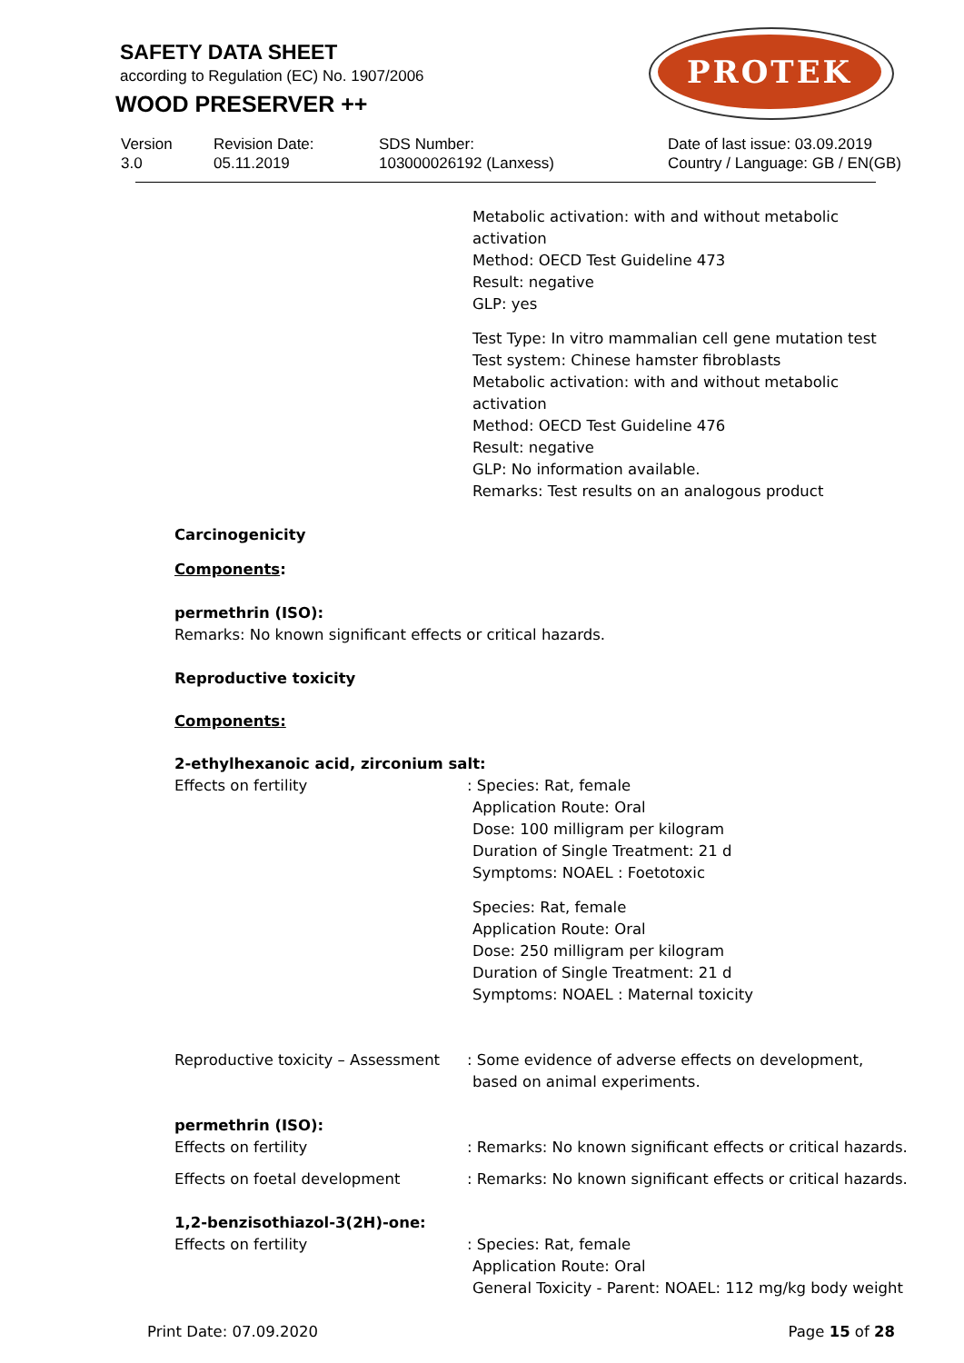SAFETY DATA SHEET
according to Regulation (EC) No. 1907/2006
WOOD PRESERVER ++
PROTEK
Version
3.0
Revision Date:
05.11.2019
SDS Number:
103000026192 (Lanxess)
Date of last issue: 03.09.2019
Country / Language: GB / EN(GB)
Metabolic activation: with and without metabolic
activation
Method: OECD Test Guideline 473
Result: negative
GLP: yes
Test Type: In vitro mammalian cell gene mutation test
Test system: Chinese hamster fibroblasts
Metabolic activation: with and without metabolic
activation
Method: OECD Test Guideline 476
Result: negative
GLP: No information available.
Remarks: Test results on an analogous product
Carcinogenicity
Components:
permethrin (ISO):
Remarks: No known significant effects or critical hazards.
Reproductive toxicity
Components:
2-ethylhexanoic acid, zirconium salt:
Effects on fertility : Species: Rat, female
Application Route: Oral
Dose: 100 milligram per kilogram
Duration of Single Treatment: 21 d
Symptoms: NOAEL : Foetotoxic
Species: Rat, female
Application Route: Oral
Dose: 250 milligram per kilogram
Duration of Single Treatment: 21 d
Symptoms: NOAEL : Maternal toxicity
Reproductive toxicity – Assessment
: Some evidence of adverse effects on development,
based on animal experiments.
permethrin (ISO):
Effects on fertility : Remarks: No known significant effects or critical hazards.
Effects on foetal development : Remarks: No known significant effects or critical hazards.
1,2-benzisothiazol-3(2H)-one:
Effects on fertility : Species: Rat, female
Application Route: Oral
General Toxicity - Parent: NOAEL: 112 mg/kg body weight
Print Date: 07.09.2020 Page 15 of 28